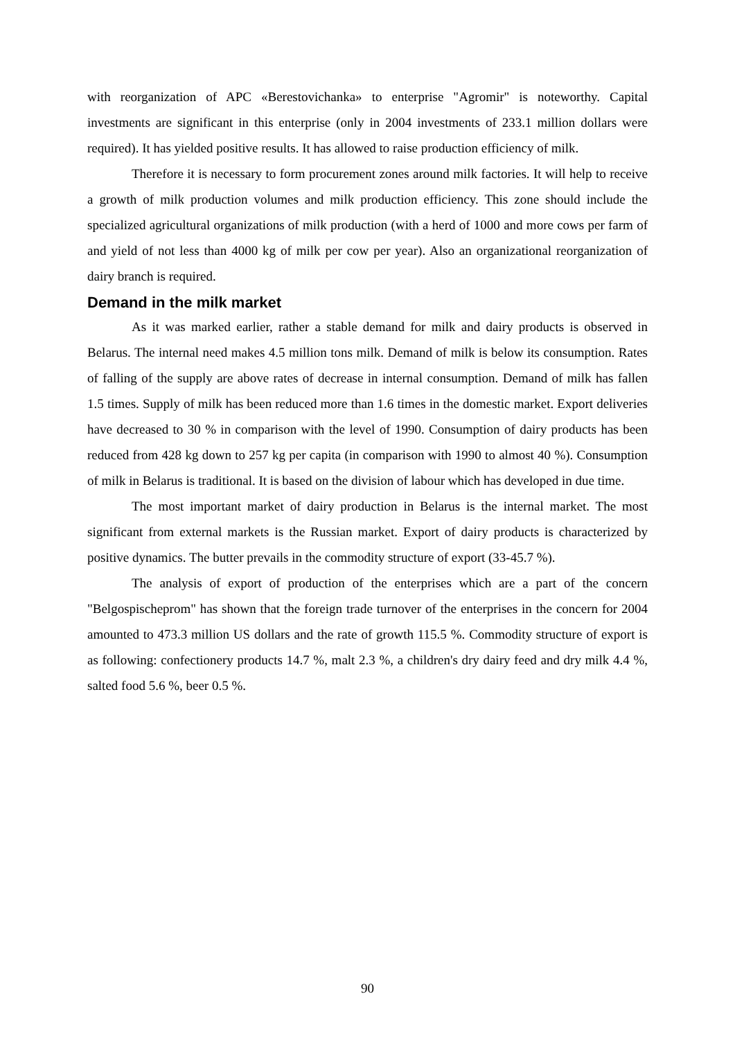with reorganization of APC «Berestovichanka» to enterprise "Agromir" is noteworthy. Capital investments are significant in this enterprise (only in 2004 investments of 233.1 million dollars were required). It has yielded positive results. It has allowed to raise production efficiency of milk.
Therefore it is necessary to form procurement zones around milk factories. It will help to receive a growth of milk production volumes and milk production efficiency. This zone should include the specialized agricultural organizations of milk production (with a herd of 1000 and more cows per farm of and yield of not less than 4000 kg of milk per cow per year). Also an organizational reorganization of dairy branch is required.
Demand in the milk market
As it was marked earlier, rather a stable demand for milk and dairy products is observed in Belarus. The internal need makes 4.5 million tons milk. Demand of milk is below its consumption. Rates of falling of the supply are above rates of decrease in internal consumption. Demand of milk has fallen 1.5 times. Supply of milk has been reduced more than 1.6 times in the domestic market. Export deliveries have decreased to 30 % in comparison with the level of 1990. Consumption of dairy products has been reduced from 428 kg down to 257 kg per capita (in comparison with 1990 to almost 40 %). Consumption of milk in Belarus is traditional. It is based on the division of labour which has developed in due time.
The most important market of dairy production in Belarus is the internal market. The most significant from external markets is the Russian market. Export of dairy products is characterized by positive dynamics. The butter prevails in the commodity structure of export (33-45.7 %).
The analysis of export of production of the enterprises which are a part of the concern "Belgospischeprom" has shown that the foreign trade turnover of the enterprises in the concern for 2004 amounted to 473.3 million US dollars and the rate of growth 115.5 %. Commodity structure of export is as following: confectionery products 14.7 %, malt 2.3 %, a children's dry dairy feed and dry milk 4.4 %, salted food 5.6 %, beer 0.5 %.
90